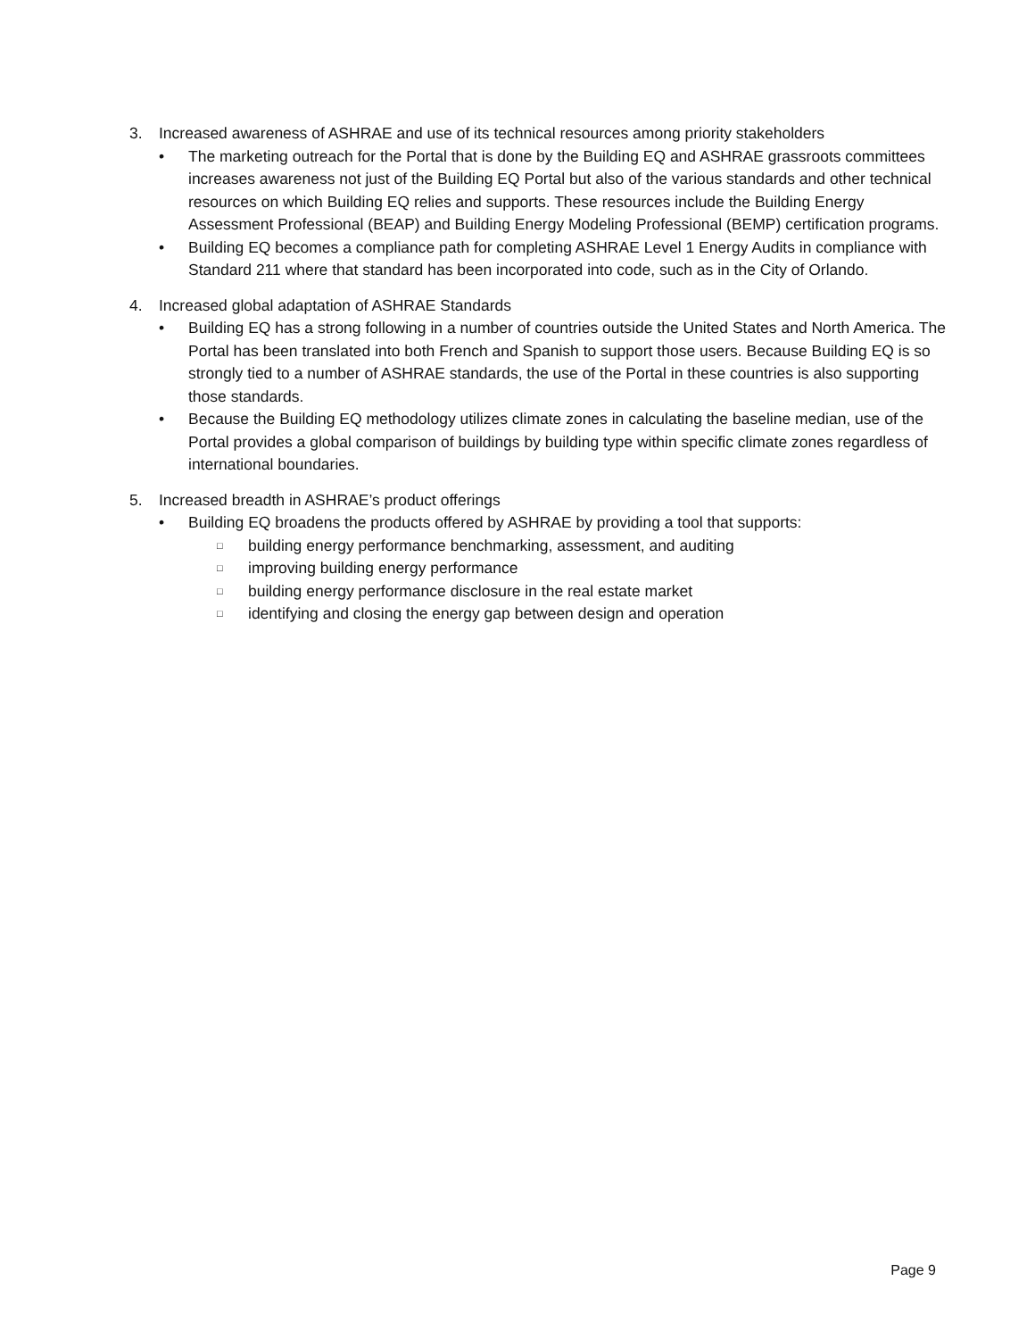3. Increased awareness of ASHRAE and use of its technical resources among priority stakeholders
• The marketing outreach for the Portal that is done by the Building EQ and ASHRAE grassroots committees increases awareness not just of the Building EQ Portal but also of the various standards and other technical resources on which Building EQ relies and supports. These resources include the Building Energy Assessment Professional (BEAP) and Building Energy Modeling Professional (BEMP) certification programs.
• Building EQ becomes a compliance path for completing ASHRAE Level 1 Energy Audits in compliance with Standard 211 where that standard has been incorporated into code, such as in the City of Orlando.
4. Increased global adaptation of ASHRAE Standards
• Building EQ has a strong following in a number of countries outside the United States and North America. The Portal has been translated into both French and Spanish to support those users. Because Building EQ is so strongly tied to a number of ASHRAE standards, the use of the Portal in these countries is also supporting those standards.
• Because the Building EQ methodology utilizes climate zones in calculating the baseline median, use of the Portal provides a global comparison of buildings by building type within specific climate zones regardless of international boundaries.
5. Increased breadth in ASHRAE’s product offerings
• Building EQ broadens the products offered by ASHRAE by providing a tool that supports:
□ building energy performance benchmarking, assessment, and auditing
□ improving building energy performance
□ building energy performance disclosure in the real estate market
□ identifying and closing the energy gap between design and operation
Page 9